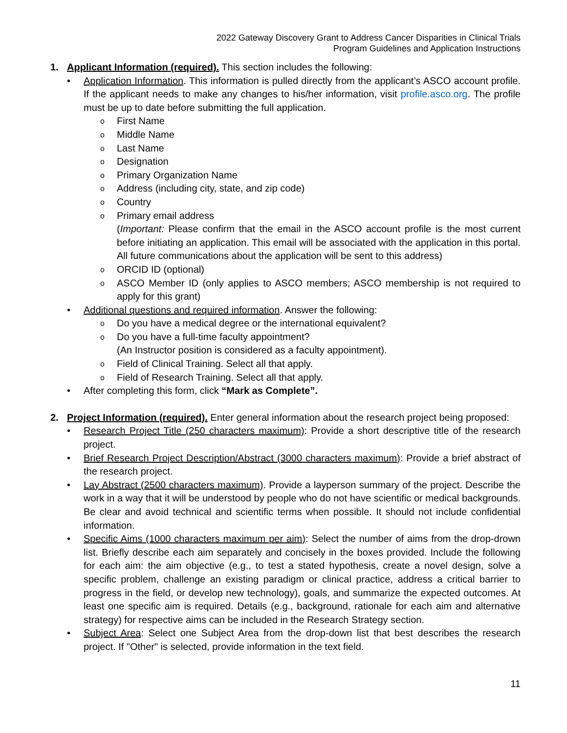2022 Gateway Discovery Grant to Address Cancer Disparities in Clinical Trials
Program Guidelines and Application Instructions
1. Applicant Information (required). This section includes the following:
• Application Information. This information is pulled directly from the applicant’s ASCO account profile. If the applicant needs to make any changes to his/her information, visit profile.asco.org. The profile must be up to date before submitting the full application.
o
First Name
o
Middle Name
o
Last Name
o
Designation
o
Primary Organization Name
o
Address (including city, state, and zip code)
o
Country
o
Primary email address
(Important: Please confirm that the email in the ASCO account profile is the most current before initiating an application. This email will be associated with the application in this portal. All future communications about the application will be sent to this address)
o
ORCID ID (optional)
o
ASCO Member ID (only applies to ASCO members; ASCO membership is not required to apply for this grant)
• Additional questions and required information. Answer the following:
o
Do you have a medical degree or the international equivalent?
o
Do you have a full-time faculty appointment?
(An Instructor position is considered as a faculty appointment).
o
Field of Clinical Training. Select all that apply.
o
Field of Research Training. Select all that apply.
• After completing this form, click “Mark as Complete”.
2. Project Information (required). Enter general information about the research project being proposed:
• Research Project Title (250 characters maximum): Provide a short descriptive title of the research project.
• Brief Research Project Description/Abstract (3000 characters maximum): Provide a brief abstract of the research project.
• Lay Abstract (2500 characters maximum). Provide a layperson summary of the project. Describe the work in a way that it will be understood by people who do not have scientific or medical backgrounds. Be clear and avoid technical and scientific terms when possible. It should not include confidential information.
• Specific Aims (1000 characters maximum per aim): Select the number of aims from the drop-drown list. Briefly describe each aim separately and concisely in the boxes provided. Include the following for each aim: the aim objective (e.g., to test a stated hypothesis, create a novel design, solve a specific problem, challenge an existing paradigm or clinical practice, address a critical barrier to progress in the field, or develop new technology), goals, and summarize the expected outcomes. At least one specific aim is required. Details (e.g., background, rationale for each aim and alternative strategy) for respective aims can be included in the Research Strategy section.
• Subject Area: Select one Subject Area from the drop-down list that best describes the research project. If "Other" is selected, provide information in the text field.
11